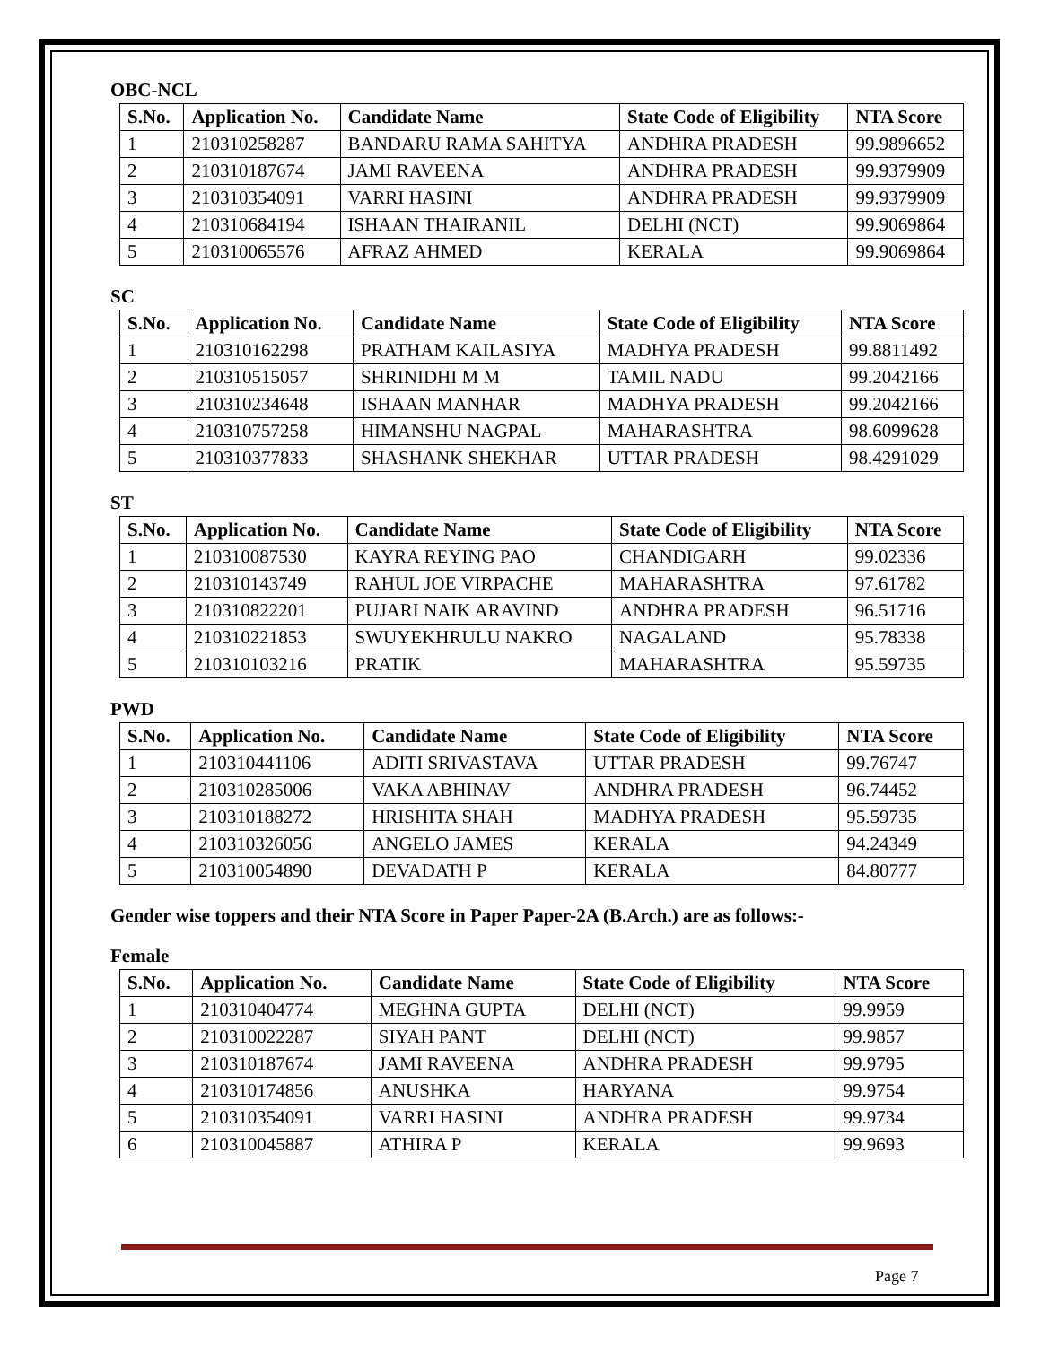OBC-NCL
| S.No. | Application No. | Candidate Name | State Code of Eligibility | NTA Score |
| --- | --- | --- | --- | --- |
| 1 | 210310258287 | BANDARU RAMA SAHITYA | ANDHRA PRADESH | 99.9896652 |
| 2 | 210310187674 | JAMI RAVEENA | ANDHRA PRADESH | 99.9379909 |
| 3 | 210310354091 | VARRI HASINI | ANDHRA PRADESH | 99.9379909 |
| 4 | 210310684194 | ISHAAN THAIRANIL | DELHI (NCT) | 99.9069864 |
| 5 | 210310065576 | AFRAZ AHMED | KERALA | 99.9069864 |
SC
| S.No. | Application No. | Candidate Name | State Code of Eligibility | NTA Score |
| --- | --- | --- | --- | --- |
| 1 | 210310162298 | PRATHAM KAILASIYA | MADHYA PRADESH | 99.8811492 |
| 2 | 210310515057 | SHRINIDHI M M | TAMIL NADU | 99.2042166 |
| 3 | 210310234648 | ISHAAN MANHAR | MADHYA PRADESH | 99.2042166 |
| 4 | 210310757258 | HIMANSHU NAGPAL | MAHARASHTRA | 98.6099628 |
| 5 | 210310377833 | SHASHANK SHEKHAR | UTTAR PRADESH | 98.4291029 |
ST
| S.No. | Application No. | Candidate Name | State Code of Eligibility | NTA Score |
| --- | --- | --- | --- | --- |
| 1 | 210310087530 | KAYRA REYING PAO | CHANDIGARH | 99.02336 |
| 2 | 210310143749 | RAHUL JOE VIRPACHE | MAHARASHTRA | 97.61782 |
| 3 | 210310822201 | PUJARI NAIK ARAVIND | ANDHRA PRADESH | 96.51716 |
| 4 | 210310221853 | SWUYEKHRULU NAKRO | NAGALAND | 95.78338 |
| 5 | 210310103216 | PRATIK | MAHARASHTRA | 95.59735 |
PWD
| S.No. | Application No. | Candidate Name | State Code of Eligibility | NTA Score |
| --- | --- | --- | --- | --- |
| 1 | 210310441106 | ADITI SRIVASTAVA | UTTAR PRADESH | 99.76747 |
| 2 | 210310285006 | VAKA ABHINAV | ANDHRA PRADESH | 96.74452 |
| 3 | 210310188272 | HRISHITA SHAH | MADHYA PRADESH | 95.59735 |
| 4 | 210310326056 | ANGELO JAMES | KERALA | 94.24349 |
| 5 | 210310054890 | DEVADATH P | KERALA | 84.80777 |
Gender wise toppers and their NTA Score in Paper Paper-2A (B.Arch.) are as follows:-
Female
| S.No. | Application No. | Candidate Name | State Code of Eligibility | NTA Score |
| --- | --- | --- | --- | --- |
| 1 | 210310404774 | MEGHNA GUPTA | DELHI (NCT) | 99.9959 |
| 2 | 210310022287 | SIYAH PANT | DELHI (NCT) | 99.9857 |
| 3 | 210310187674 | JAMI RAVEENA | ANDHRA PRADESH | 99.9795 |
| 4 | 210310174856 | ANUSHKA | HARYANA | 99.9754 |
| 5 | 210310354091 | VARRI HASINI | ANDHRA PRADESH | 99.9734 |
| 6 | 210310045887 | ATHIRA P | KERALA | 99.9693 |
Page 7